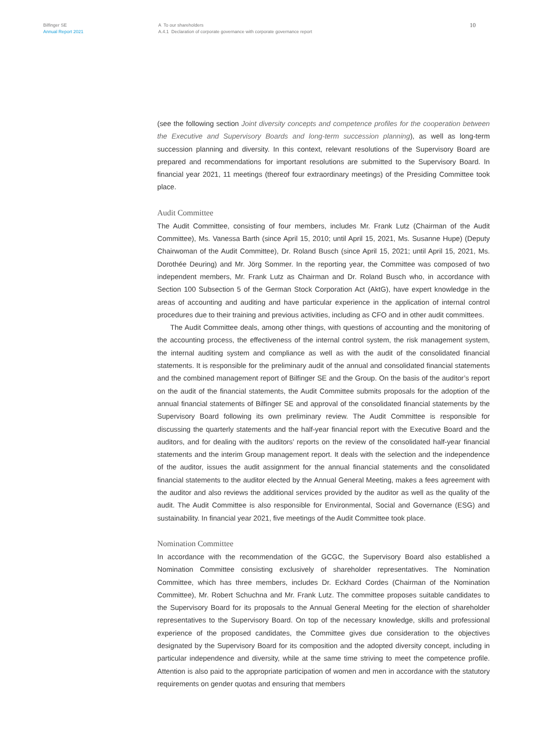Bilfinger SE
Annual Report 2021
A To our shareholders
A.4.1 Declaration of corporate governance with corporate governance report
10
(see the following section Joint diversity concepts and competence profiles for the cooperation between the Executive and Supervisory Boards and long-term succession planning), as well as long-term succession planning and diversity. In this context, relevant resolutions of the Supervisory Board are prepared and recommendations for important resolutions are submitted to the Supervisory Board. In financial year 2021, 11 meetings (thereof four extraordinary meetings) of the Presiding Committee took place.
Audit Committee
The Audit Committee, consisting of four members, includes Mr. Frank Lutz (Chairman of the Audit Committee), Ms. Vanessa Barth (since April 15, 2010; until April 15, 2021, Ms. Susanne Hupe) (Deputy Chairwoman of the Audit Committee), Dr. Roland Busch (since April 15, 2021; until April 15, 2021, Ms. Dorothée Deuring) and Mr. Jörg Sommer. In the reporting year, the Committee was composed of two independent members, Mr. Frank Lutz as Chairman and Dr. Roland Busch who, in accordance with Section 100 Subsection 5 of the German Stock Corporation Act (AktG), have expert knowledge in the areas of accounting and auditing and have particular experience in the application of internal control procedures due to their training and previous activities, including as CFO and in other audit committees.
The Audit Committee deals, among other things, with questions of accounting and the monitoring of the accounting process, the effectiveness of the internal control system, the risk management system, the internal auditing system and compliance as well as with the audit of the consolidated financial statements. It is responsible for the preliminary audit of the annual and consolidated financial statements and the combined management report of Bilfinger SE and the Group. On the basis of the auditor’s report on the audit of the financial statements, the Audit Committee submits proposals for the adoption of the annual financial statements of Bilfinger SE and approval of the consolidated financial statements by the Supervisory Board following its own preliminary review. The Audit Committee is responsible for discussing the quarterly statements and the half-year financial report with the Executive Board and the auditors, and for dealing with the auditors’ reports on the review of the consolidated half-year financial statements and the interim Group management report. It deals with the selection and the independence of the auditor, issues the audit assignment for the annual financial statements and the consolidated financial statements to the auditor elected by the Annual General Meeting, makes a fees agreement with the auditor and also reviews the additional services provided by the auditor as well as the quality of the audit. The Audit Committee is also responsible for Environmental, Social and Governance (ESG) and sustainability. In financial year 2021, five meetings of the Audit Committee took place.
Nomination Committee
In accordance with the recommendation of the GCGC, the Supervisory Board also established a Nomination Committee consisting exclusively of shareholder representatives. The Nomination Committee, which has three members, includes Dr. Eckhard Cordes (Chairman of the Nomination Committee), Mr. Robert Schuchna and Mr. Frank Lutz. The committee proposes suitable candidates to the Supervisory Board for its proposals to the Annual General Meeting for the election of shareholder representatives to the Supervisory Board. On top of the necessary knowledge, skills and professional experience of the proposed candidates, the Committee gives due consideration to the objectives designated by the Supervisory Board for its composition and the adopted diversity concept, including in particular independence and diversity, while at the same time striving to meet the competence profile. Attention is also paid to the appropriate participation of women and men in accordance with the statutory requirements on gender quotas and ensuring that members